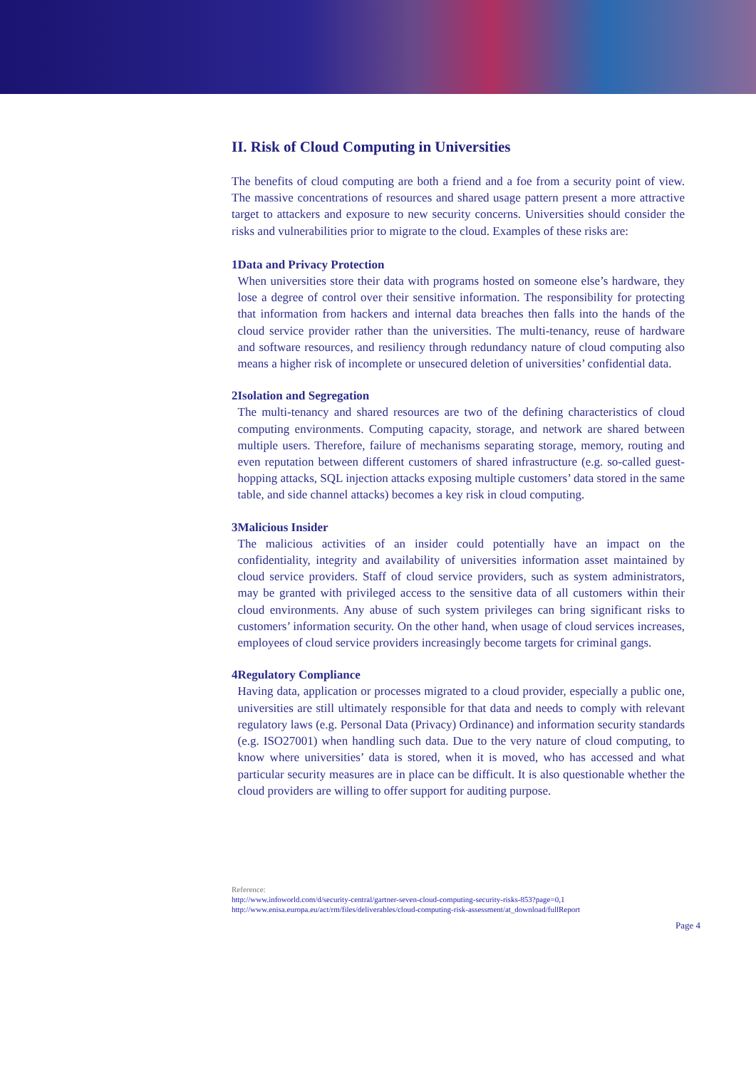II. Risk of Cloud Computing in Universities
The benefits of cloud computing are both a friend and a foe from a security point of view. The massive concentrations of resources and shared usage pattern present a more attractive target to attackers and exposure to new security concerns. Universities should consider the risks and vulnerabilities prior to migrate to the cloud. Examples of these risks are:
1 Data and Privacy Protection
When universities store their data with programs hosted on someone else’s hardware, they lose a degree of control over their sensitive information. The responsibility for protecting that information from hackers and internal data breaches then falls into the hands of the cloud service provider rather than the universities. The multi-tenancy, reuse of hardware and software resources, and resiliency through redundancy nature of cloud computing also means a higher risk of incomplete or unsecured deletion of universities’ confidential data.
2 Isolation and Segregation
The multi-tenancy and shared resources are two of the defining characteristics of cloud computing environments. Computing capacity, storage, and network are shared between multiple users. Therefore, failure of mechanisms separating storage, memory, routing and even reputation between different customers of shared infrastructure (e.g. so-called guest-hopping attacks, SQL injection attacks exposing multiple customers’ data stored in the same table, and side channel attacks) becomes a key risk in cloud computing.
3 Malicious Insider
The malicious activities of an insider could potentially have an impact on the confidentiality, integrity and availability of universities information asset maintained by cloud service providers. Staff of cloud service providers, such as system administrators, may be granted with privileged access to the sensitive data of all customers within their cloud environments. Any abuse of such system privileges can bring significant risks to customers’ information security. On the other hand, when usage of cloud services increases, employees of cloud service providers increasingly become targets for criminal gangs.
4 Regulatory Compliance
Having data, application or processes migrated to a cloud provider, especially a public one, universities are still ultimately responsible for that data and needs to comply with relevant regulatory laws (e.g. Personal Data (Privacy) Ordinance) and information security standards (e.g. ISO27001) when handling such data. Due to the very nature of cloud computing, to know where universities’ data is stored, when it is moved, who has accessed and what particular security measures are in place can be difficult. It is also questionable whether the cloud providers are willing to offer support for auditing purpose.
Reference:
http://www.infoworld.com/d/security-central/gartner-seven-cloud-computing-security-risks-853?page=0,1
http://www.enisa.europa.eu/act/rm/files/deliverables/cloud-computing-risk-assessment/at_download/fullReport
Page 4